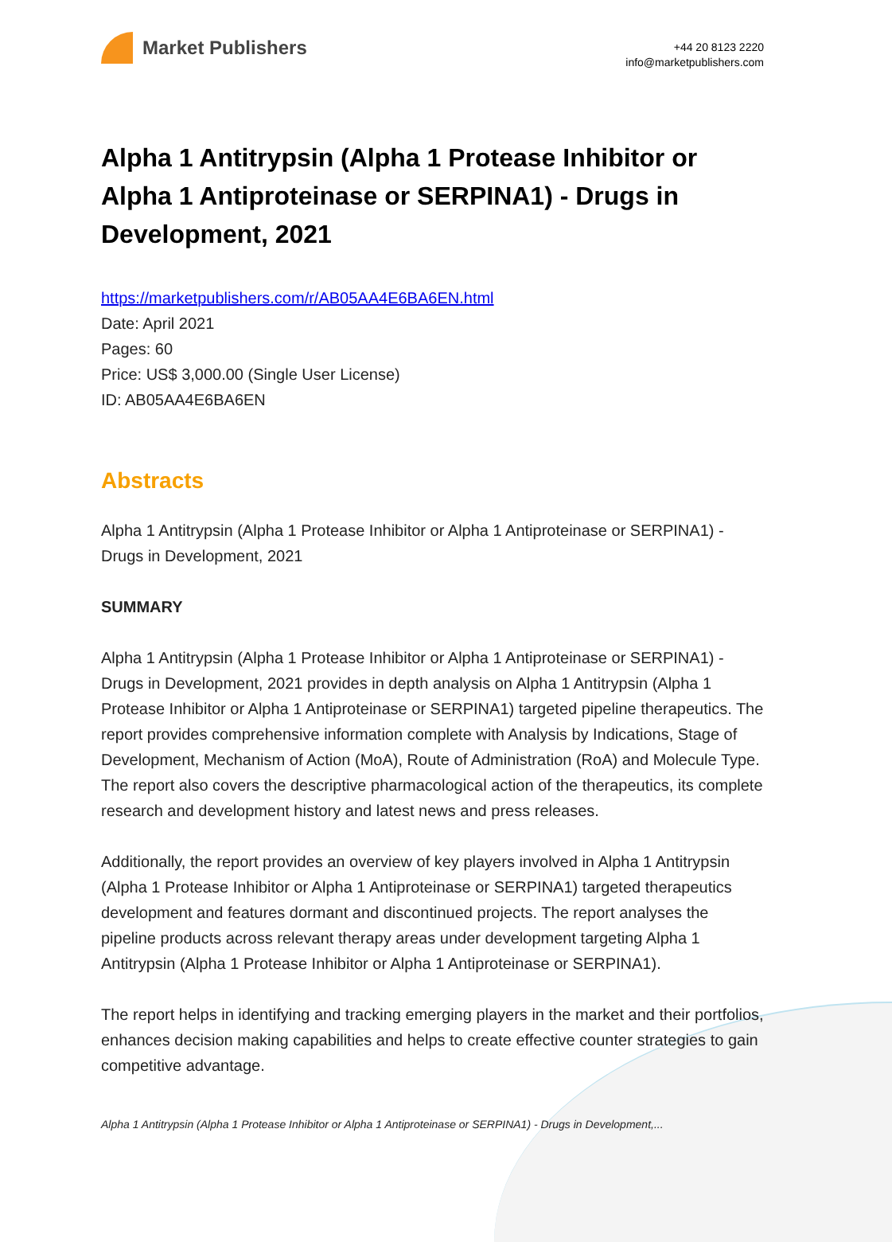Market Publishers
+44 20 8123 2220
info@marketpublishers.com
Alpha 1 Antitrypsin (Alpha 1 Protease Inhibitor or Alpha 1 Antiproteinase or SERPINA1) - Drugs in Development, 2021
https://marketpublishers.com/r/AB05AA4E6BA6EN.html
Date: April 2021
Pages: 60
Price: US$ 3,000.00 (Single User License)
ID: AB05AA4E6BA6EN
Abstracts
Alpha 1 Antitrypsin (Alpha 1 Protease Inhibitor or Alpha 1 Antiproteinase or SERPINA1) - Drugs in Development, 2021
SUMMARY
Alpha 1 Antitrypsin (Alpha 1 Protease Inhibitor or Alpha 1 Antiproteinase or SERPINA1) - Drugs in Development, 2021 provides in depth analysis on Alpha 1 Antitrypsin (Alpha 1 Protease Inhibitor or Alpha 1 Antiproteinase or SERPINA1) targeted pipeline therapeutics. The report provides comprehensive information complete with Analysis by Indications, Stage of Development, Mechanism of Action (MoA), Route of Administration (RoA) and Molecule Type. The report also covers the descriptive pharmacological action of the therapeutics, its complete research and development history and latest news and press releases.
Additionally, the report provides an overview of key players involved in Alpha 1 Antitrypsin (Alpha 1 Protease Inhibitor or Alpha 1 Antiproteinase or SERPINA1) targeted therapeutics development and features dormant and discontinued projects. The report analyses the pipeline products across relevant therapy areas under development targeting Alpha 1 Antitrypsin (Alpha 1 Protease Inhibitor or Alpha 1 Antiproteinase or SERPINA1).
The report helps in identifying and tracking emerging players in the market and their portfolios, enhances decision making capabilities and helps to create effective counter strategies to gain competitive advantage.
Alpha 1 Antitrypsin (Alpha 1 Protease Inhibitor or Alpha 1 Antiproteinase or SERPINA1) - Drugs in Development,...